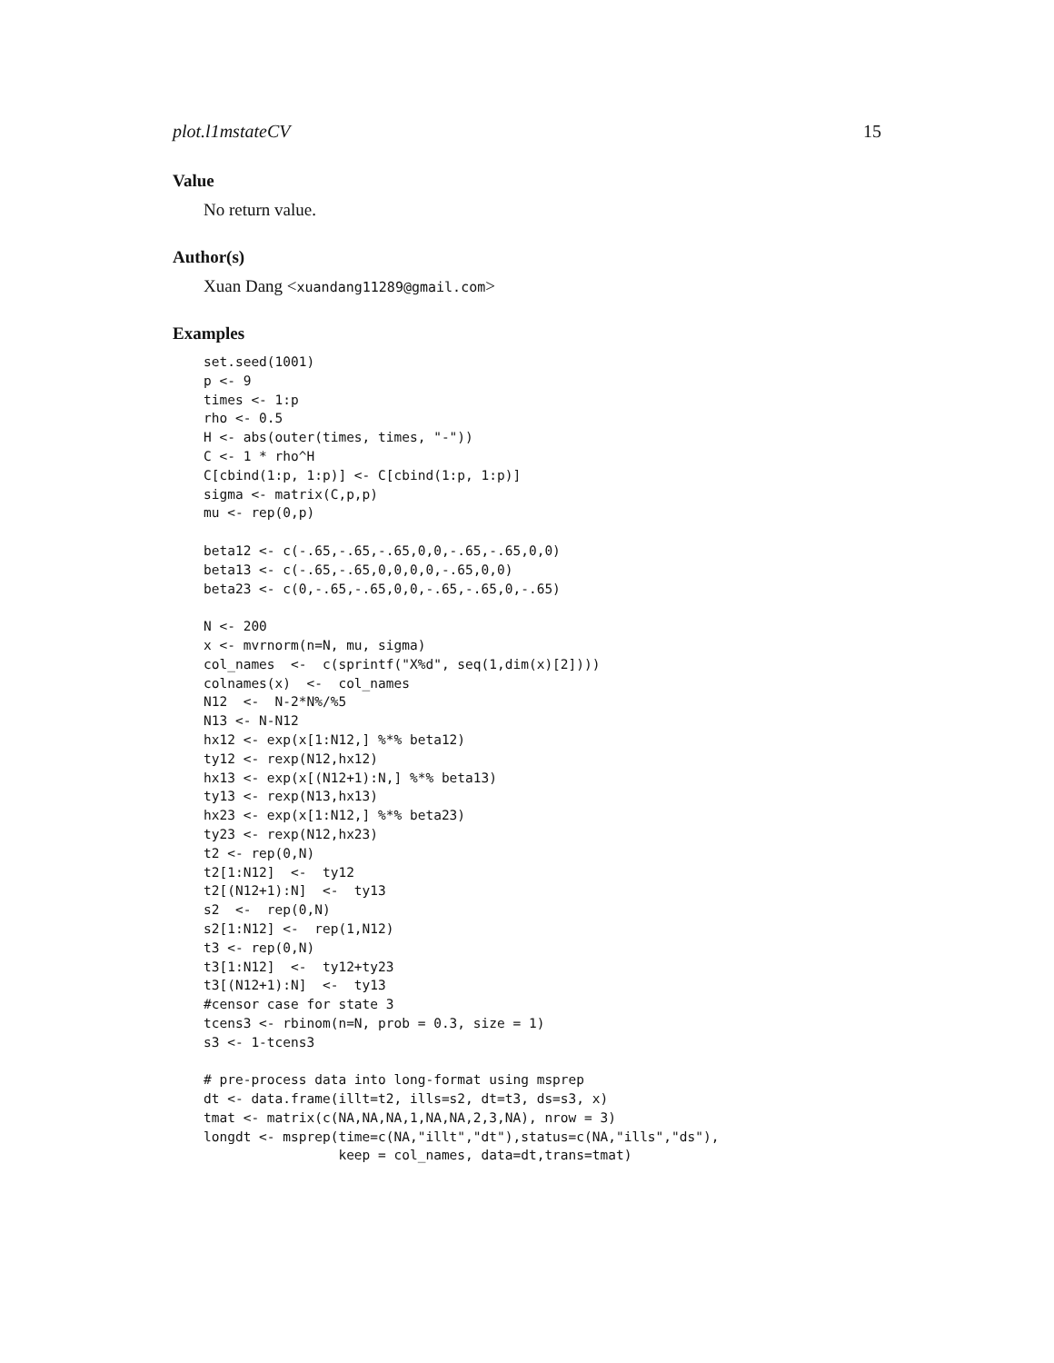plot.l1mstateCV 15
Value
No return value.
Author(s)
Xuan Dang <xuandang11289@gmail.com>
Examples
set.seed(1001)
p <- 9
times <- 1:p
rho <- 0.5
H <- abs(outer(times, times, "-"))
C <- 1 * rho^H
C[cbind(1:p, 1:p)] <- C[cbind(1:p, 1:p)]
sigma <- matrix(C,p,p)
mu <- rep(0,p)

beta12 <- c(-.65,-.65,-.65,0,0,-.65,-.65,0,0)
beta13 <- c(-.65,-.65,0,0,0,0,-.65,0,0)
beta23 <- c(0,-.65,-.65,0,0,-.65,-.65,0,-.65)

N <- 200
x <- mvrnorm(n=N, mu, sigma)
col_names  <-  c(sprintf("X%d", seq(1,dim(x)[2])))
colnames(x)  <-  col_names
N12  <-  N-2*N%/%5
N13 <- N-N12
hx12 <- exp(x[1:N12,] %*% beta12)
ty12 <- rexp(N12,hx12)
hx13 <- exp(x[(N12+1):N,] %*% beta13)
ty13 <- rexp(N13,hx13)
hx23 <- exp(x[1:N12,] %*% beta23)
ty23 <- rexp(N12,hx23)
t2 <- rep(0,N)
t2[1:N12]  <-  ty12
t2[(N12+1):N]  <-  ty13
s2  <-  rep(0,N)
s2[1:N12] <-  rep(1,N12)
t3 <- rep(0,N)
t3[1:N12]  <-  ty12+ty23
t3[(N12+1):N]  <-  ty13
#censor case for state 3
tcens3 <- rbinom(n=N, prob = 0.3, size = 1)
s3 <- 1-tcens3

# pre-process data into long-format using msprep
dt <- data.frame(illt=t2, ills=s2, dt=t3, ds=s3, x)
tmat <- matrix(c(NA,NA,NA,1,NA,NA,2,3,NA), nrow = 3)
longdt <- msprep(time=c(NA,"illt","dt"),status=c(NA,"ills","ds"),
                 keep = col_names, data=dt,trans=tmat)